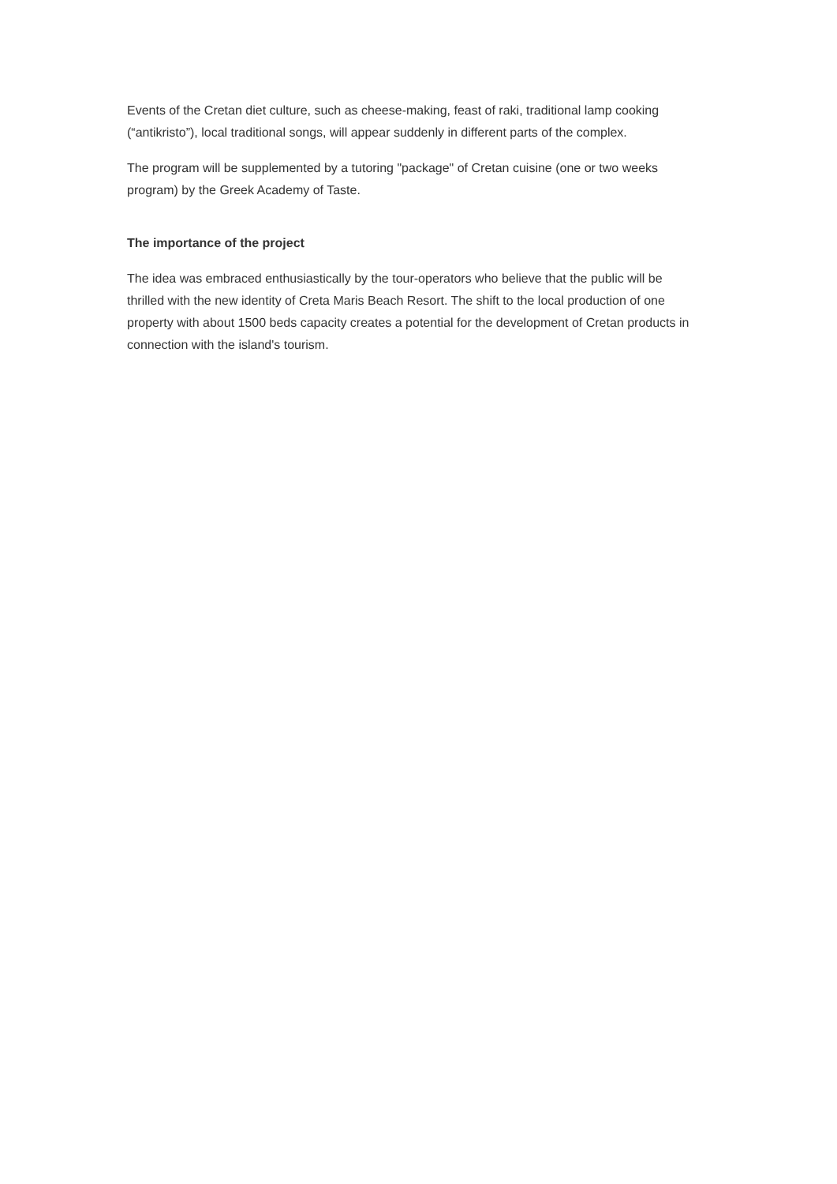Events of the Cretan diet culture, such as cheese-making, feast of raki, traditional lamp cooking (“antikristo”), local traditional songs, will appear suddenly in different parts of the complex.
The program will be supplemented by a tutoring "package" of Cretan cuisine (one or two weeks program) by the Greek Academy of Taste.
The importance of the project
The idea was embraced enthusiastically by the tour-operators who believe that the public will be thrilled with the new identity of Creta Maris Beach Resort. The shift to the local production of one property with about 1500 beds capacity creates a potential for the development of Cretan products in connection with the island's tourism.